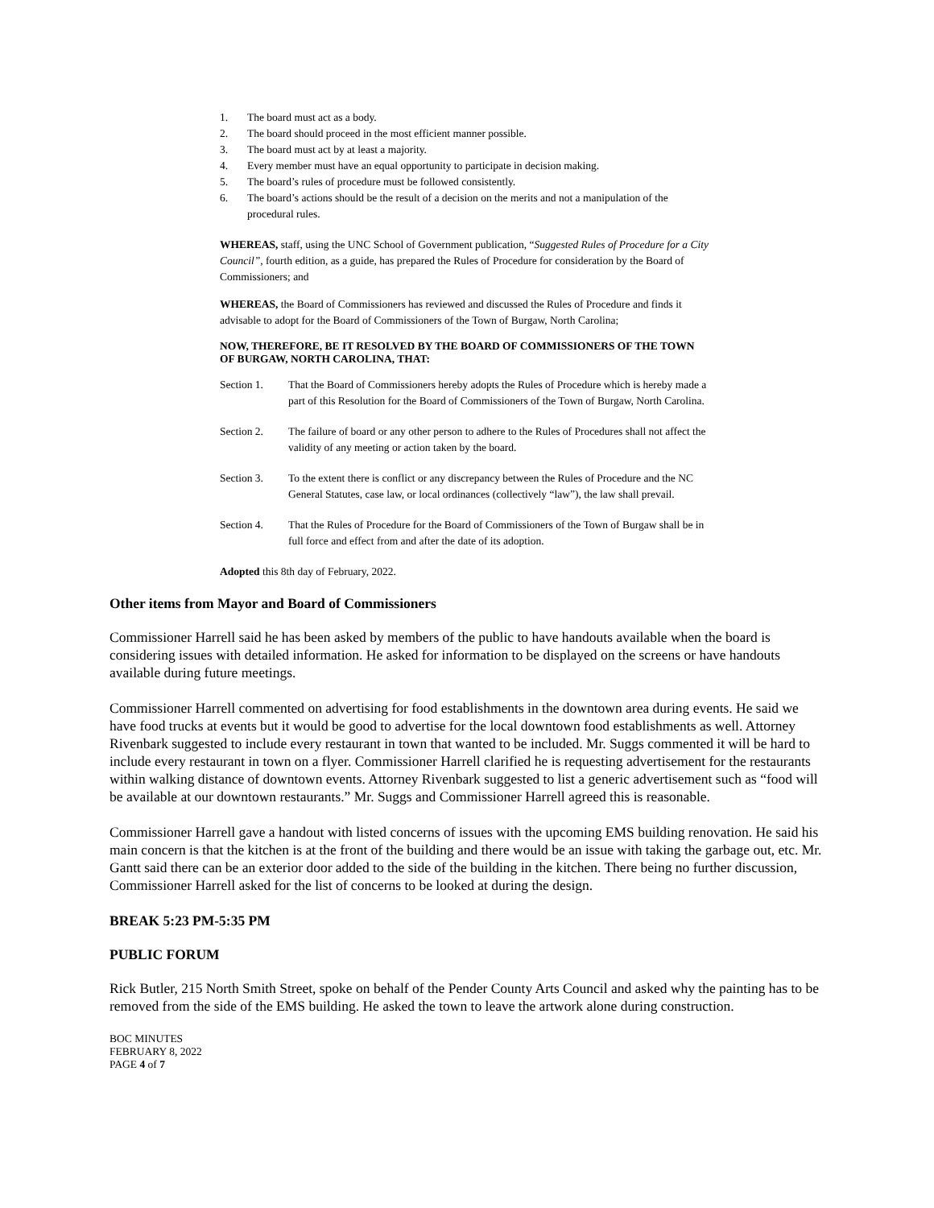1. The board must act as a body.
2. The board should proceed in the most efficient manner possible.
3. The board must act by at least a majority.
4. Every member must have an equal opportunity to participate in decision making.
5. The board’s rules of procedure must be followed consistently.
6. The board’s actions should be the result of a decision on the merits and not a manipulation of the procedural rules.
WHEREAS, staff, using the UNC School of Government publication, “Suggested Rules of Procedure for a City Council”, fourth edition, as a guide, has prepared the Rules of Procedure for consideration by the Board of Commissioners; and
WHEREAS, the Board of Commissioners has reviewed and discussed the Rules of Procedure and finds it advisable to adopt for the Board of Commissioners of the Town of Burgaw, North Carolina;
NOW, THEREFORE, BE IT RESOLVED BY THE BOARD OF COMMISSIONERS OF THE TOWN OF BURGAW, NORTH CAROLINA, THAT:
Section 1. That the Board of Commissioners hereby adopts the Rules of Procedure which is hereby made a part of this Resolution for the Board of Commissioners of the Town of Burgaw, North Carolina.
Section 2. The failure of board or any other person to adhere to the Rules of Procedures shall not affect the validity of any meeting or action taken by the board.
Section 3. To the extent there is conflict or any discrepancy between the Rules of Procedure and the NC General Statutes, case law, or local ordinances (collectively “law”), the law shall prevail.
Section 4. That the Rules of Procedure for the Board of Commissioners of the Town of Burgaw shall be in full force and effect from and after the date of its adoption.
Adopted this 8th day of February, 2022.
Other items from Mayor and Board of Commissioners
Commissioner Harrell said he has been asked by members of the public to have handouts available when the board is considering issues with detailed information. He asked for information to be displayed on the screens or have handouts available during future meetings.
Commissioner Harrell commented on advertising for food establishments in the downtown area during events. He said we have food trucks at events but it would be good to advertise for the local downtown food establishments as well. Attorney Rivenbark suggested to include every restaurant in town that wanted to be included. Mr. Suggs commented it will be hard to include every restaurant in town on a flyer. Commissioner Harrell clarified he is requesting advertisement for the restaurants within walking distance of downtown events. Attorney Rivenbark suggested to list a generic advertisement such as “food will be available at our downtown restaurants.” Mr. Suggs and Commissioner Harrell agreed this is reasonable.
Commissioner Harrell gave a handout with listed concerns of issues with the upcoming EMS building renovation. He said his main concern is that the kitchen is at the front of the building and there would be an issue with taking the garbage out, etc. Mr. Gantt said there can be an exterior door added to the side of the building in the kitchen. There being no further discussion, Commissioner Harrell asked for the list of concerns to be looked at during the design.
BREAK 5:23 PM-5:35 PM
PUBLIC FORUM
Rick Butler, 215 North Smith Street, spoke on behalf of the Pender County Arts Council and asked why the painting has to be removed from the side of the EMS building. He asked the town to leave the artwork alone during construction.
BOC MINUTES
FEBRUARY 8, 2022
PAGE 4 of 7